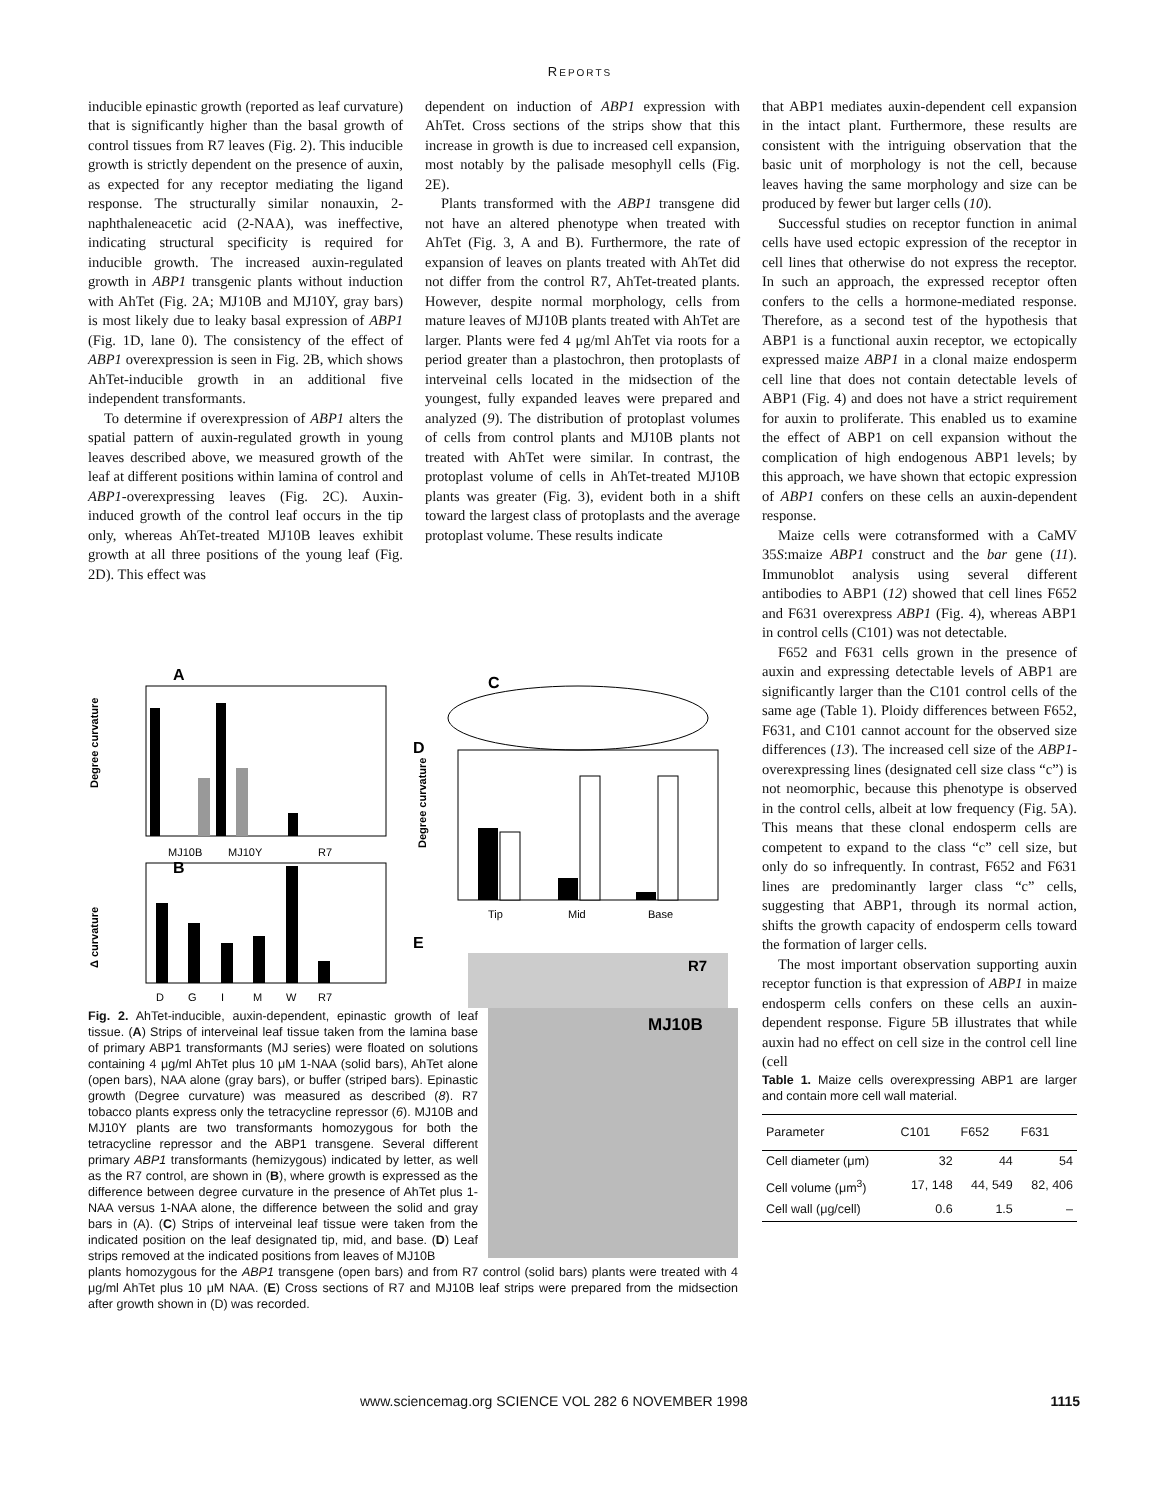REPORTS
inducible epinastic growth (reported as leaf curvature) that is significantly higher than the basal growth of control tissues from R7 leaves (Fig. 2). This inducible growth is strictly dependent on the presence of auxin, as expected for any receptor mediating the ligand response. The structurally similar nonauxin, 2-naphthaleneacetic acid (2-NAA), was ineffective, indicating structural specificity is required for inducible growth. The increased auxin-regulated growth in ABP1 transgenic plants without induction with AhTet (Fig. 2A; MJ10B and MJ10Y, gray bars) is most likely due to leaky basal expression of ABP1 (Fig. 1D, lane 0). The consistency of the effect of ABP1 overexpression is seen in Fig. 2B, which shows AhTet-inducible growth in an additional five independent transformants.
To determine if overexpression of ABP1 alters the spatial pattern of auxin-regulated growth in young leaves described above, we measured growth of the leaf at different positions within lamina of control and ABP1-overexpressing leaves (Fig. 2C). Auxin-induced growth of the control leaf occurs in the tip only, whereas AhTet-treated MJ10B leaves exhibit growth at all three positions of the young leaf (Fig. 2D). This effect was
dependent on induction of ABP1 expression with AhTet. Cross sections of the strips show that this increase in growth is due to increased cell expansion, most notably by the palisade mesophyll cells (Fig. 2E).
Plants transformed with the ABP1 transgene did not have an altered phenotype when treated with AhTet (Fig. 3, A and B). Furthermore, the rate of expansion of leaves on plants treated with AhTet did not differ from the control R7, AhTet-treated plants. However, despite normal morphology, cells from mature leaves of MJ10B plants treated with AhTet are larger. Plants were fed 4 μg/ml AhTet via roots for a period greater than a plastochron, then protoplasts of interveinal cells located in the midsection of the youngest, fully expanded leaves were prepared and analyzed (9). The distribution of protoplast volumes of cells from control plants and MJ10B plants not treated with AhTet were similar. In contrast, the protoplast volume of cells in AhTet-treated MJ10B plants was greater (Fig. 3), evident both in a shift toward the largest class of protoplasts and the average protoplast volume. These results indicate
that ABP1 mediates auxin-dependent cell expansion in the intact plant. Furthermore, these results are consistent with the intriguing observation that the basic unit of morphology is not the cell, because leaves having the same morphology and size can be produced by fewer but larger cells (10).
Successful studies on receptor function in animal cells have used ectopic expression of the receptor in cell lines that otherwise do not express the receptor. In such an approach, the expressed receptor often confers to the cells a hormone-mediated response. Therefore, as a second test of the hypothesis that ABP1 is a functional auxin receptor, we ectopically expressed maize ABP1 in a clonal maize endosperm cell line that does not contain detectable levels of ABP1 (Fig. 4) and does not have a strict requirement for auxin to proliferate. This enabled us to examine the effect of ABP1 on cell expansion without the complication of high endogenous ABP1 levels; by this approach, we have shown that ectopic expression of ABP1 confers on these cells an auxin-dependent response.
Maize cells were cotransformed with a CaMV 35S:maize ABP1 construct and the bar gene (11). Immunoblot analysis using several different antibodies to ABP1 (12) showed that cell lines F652 and F631 overexpress ABP1 (Fig. 4), whereas ABP1 in control cells (C101) was not detectable.
F652 and F631 cells grown in the presence of auxin and expressing detectable levels of ABP1 are significantly larger than the C101 control cells of the same age (Table 1). Ploidy differences between F652, F631, and C101 cannot account for the observed size differences (13). The increased cell size of the ABP1-overexpressing lines (designated cell size class “c”) is not neomorphic, because this phenotype is observed in the control cells, albeit at low frequency (Fig. 5A). This means that these clonal endosperm cells are competent to expand to the class “c” cell size, but only do so infrequently. In contrast, F652 and F631 lines are predominantly larger class “c” cells, suggesting that ABP1, through its normal action, shifts the growth capacity of endosperm cells toward the formation of larger cells.
The most important observation supporting auxin receptor function is that expression of ABP1 in maize endosperm cells confers on these cells an auxin-dependent response. Figure 5B illustrates that while auxin had no effect on cell size in the control cell line (cell
Table 1. Maize cells overexpressing ABP1 are larger and contain more cell wall material.
| Parameter | C101 | F652 | F631 |
| --- | --- | --- | --- |
| Cell diameter (μm) | 32 | 44 | 54 |
| Cell volume (μm<sup>3</sup>) | 17, 148 | 44, 549 | 82, 406 |
| Cell wall (μg/cell) | 0.6 | 1.5 | – |
A
Degree curvature
MJ10B
MJ10Y
R7
B
Δ curvature
D
G
I
M
W
R7
C
D
Degree curvature
Tip
Mid
Base
E
R7
Fig. 2. AhTet-inducible, auxin-dependent, epinastic growth of leaf tissue. (A) Strips of interveinal leaf tissue taken from the lamina base of primary ABP1 transformants (MJ series) were floated on solutions containing 4 μg/ml AhTet plus 10 μM 1-NAA (solid bars), AhTet alone (open bars), NAA alone (gray bars), or buffer (striped bars). Epinastic growth (Degree curvature) was measured as described (8). R7 tobacco plants express only the tetracycline repressor (6). MJ10B and MJ10Y plants are two transformants homozygous for both the tetracycline repressor and the ABP1 transgene. Several different primary ABP1 transformants (hemizygous) indicated by letter, as well as the R7 control, are shown in (B), where growth is expressed as the difference between degree curvature in the presence of AhTet plus 1-NAA versus 1-NAA alone, the difference between the solid and gray bars in (A). (C) Strips of interveinal leaf tissue were taken from the indicated position on the leaf designated tip, mid, and base. (D) Leaf strips removed at the indicated positions from leaves of MJ10B
MJ10B
plants homozygous for the ABP1 transgene (open bars) and from R7 control (solid bars) plants were treated with 4 μg/ml AhTet plus 10 μM NAA. (E) Cross sections of R7 and MJ10B leaf strips were prepared from the midsection after growth shown in (D) was recorded.
www.sciencemag.org SCIENCE VOL 282 6 NOVEMBER 1998 1115